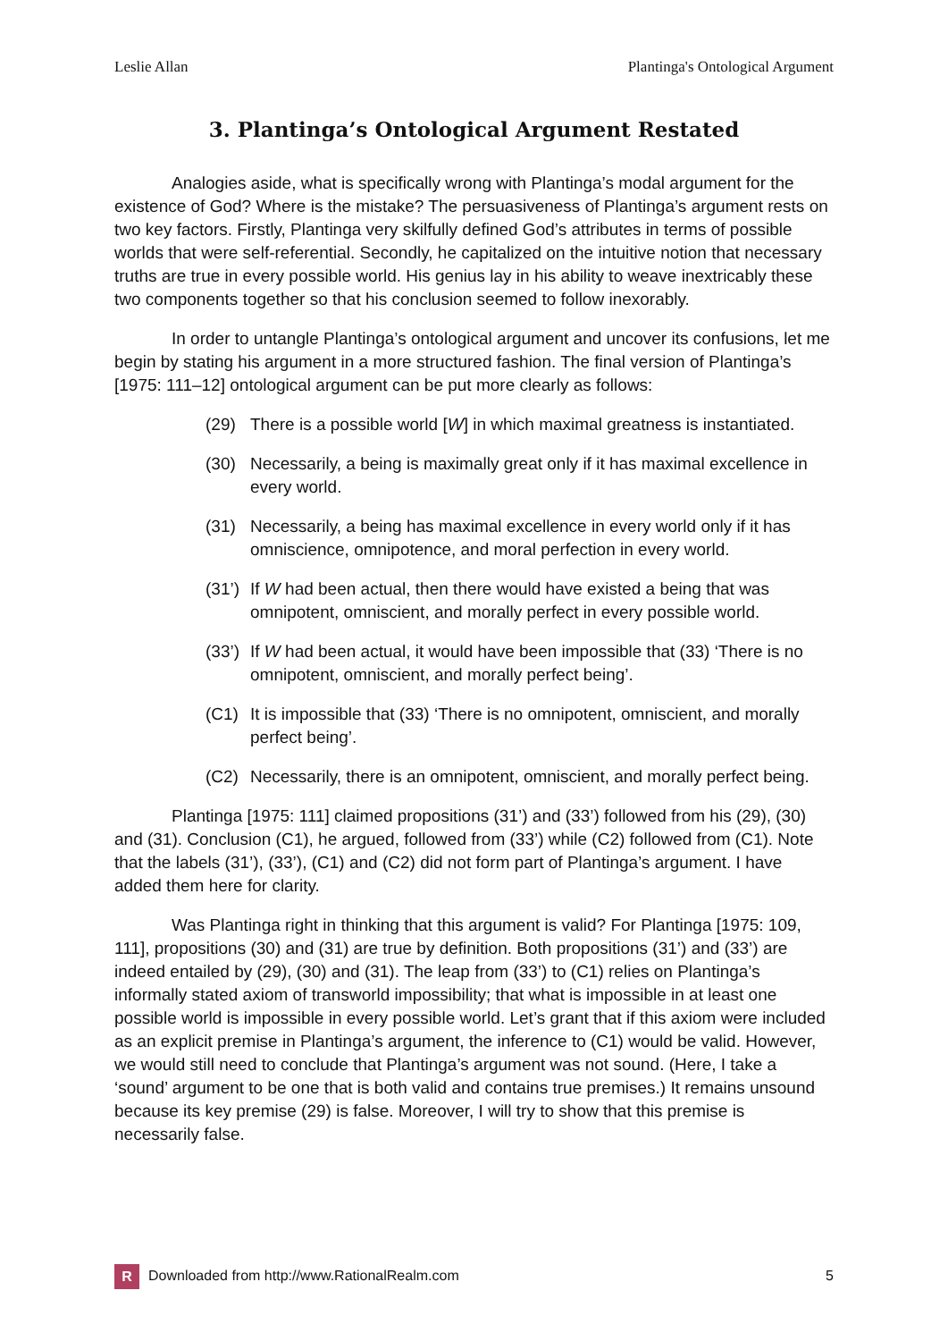Leslie Allan Plantinga's Ontological Argument
3. Plantinga’s Ontological Argument Restated
Analogies aside, what is specifically wrong with Plantinga’s modal argument for the existence of God? Where is the mistake? The persuasiveness of Plantinga’s argument rests on two key factors. Firstly, Plantinga very skilfully defined God’s attributes in terms of possible worlds that were self-referential. Secondly, he capitalized on the intuitive notion that necessary truths are true in every possible world. His genius lay in his ability to weave inextricably these two components together so that his conclusion seemed to follow inexorably.
In order to untangle Plantinga’s ontological argument and uncover its confusions, let me begin by stating his argument in a more structured fashion. The final version of Plantinga’s [1975: 111–12] ontological argument can be put more clearly as follows:
(29) There is a possible world [W] in which maximal greatness is instantiated.
(30) Necessarily, a being is maximally great only if it has maximal excellence in every world.
(31) Necessarily, a being has maximal excellence in every world only if it has omniscience, omnipotence, and moral perfection in every world.
(31’) If W had been actual, then there would have existed a being that was omnipotent, omniscient, and morally perfect in every possible world.
(33’) If W had been actual, it would have been impossible that (33) ‘There is no omnipotent, omniscient, and morally perfect being’.
(C1) It is impossible that (33) ‘There is no omnipotent, omniscient, and morally perfect being’.
(C2) Necessarily, there is an omnipotent, omniscient, and morally perfect being.
Plantinga [1975: 111] claimed propositions (31’) and (33’) followed from his (29), (30) and (31). Conclusion (C1), he argued, followed from (33’) while (C2) followed from (C1). Note that the labels (31’), (33’), (C1) and (C2) did not form part of Plantinga’s argument. I have added them here for clarity.
Was Plantinga right in thinking that this argument is valid? For Plantinga [1975: 109, 111], propositions (30) and (31) are true by definition. Both propositions (31’) and (33’) are indeed entailed by (29), (30) and (31). The leap from (33’) to (C1) relies on Plantinga’s informally stated axiom of transworld impossibility; that what is impossible in at least one possible world is impossible in every possible world. Let’s grant that if this axiom were included as an explicit premise in Plantinga’s argument, the inference to (C1) would be valid. However, we would still need to conclude that Plantinga’s argument was not sound. (Here, I take a ‘sound’ argument to be one that is both valid and contains true premises.) It remains unsound because its key premise (29) is false. Moreover, I will try to show that this premise is necessarily false.
R Downloaded from http://www.RationalRealm.com 5